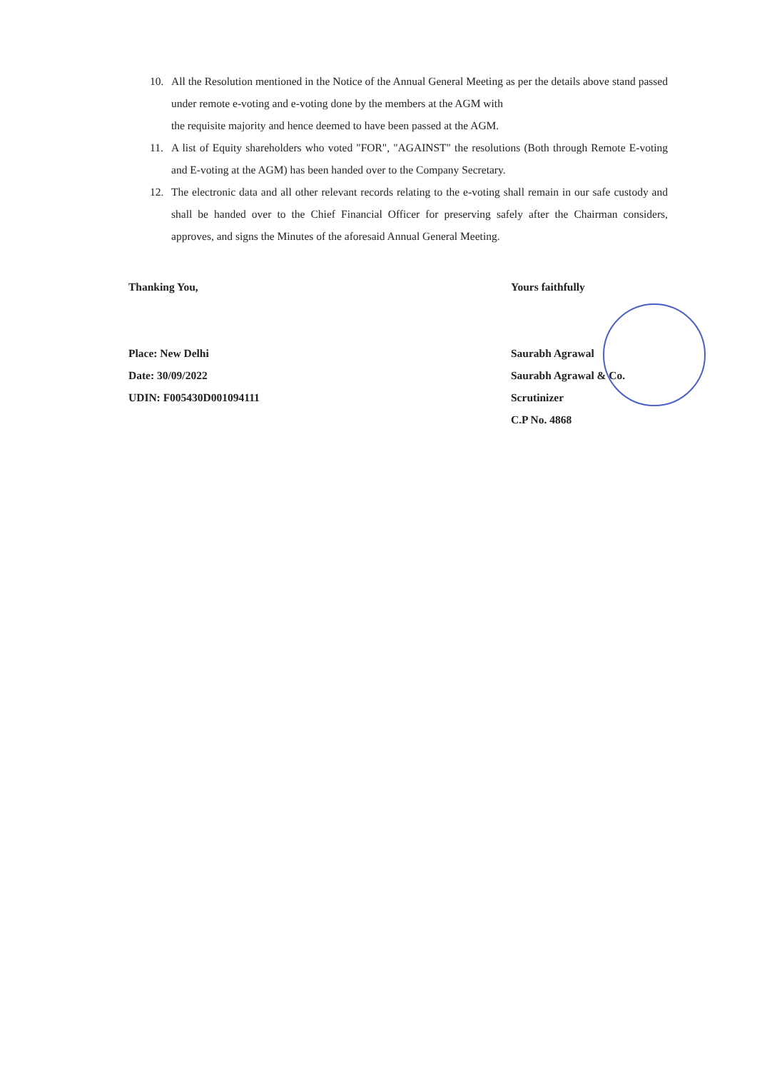10. All the Resolution mentioned in the Notice of the Annual General Meeting as per the details above stand passed under remote e-voting and e-voting done by the members at the AGM with
the requisite majority and hence deemed to have been passed at the AGM.
11. A list of Equity shareholders who voted "FOR", "AGAINST" the resolutions (Both through Remote E-voting and E-voting at the AGM) has been handed over to the Company Secretary.
12. The electronic data and all other relevant records relating to the e-voting shall remain in our safe custody and shall be handed over to the Chief Financial Officer for preserving safely after the Chairman considers, approves, and signs the Minutes of the aforesaid Annual General Meeting.
Thanking You,
Place: New Delhi
Date: 30/09/2022
UDIN: F005430D001094111
Yours faithfully
Saurabh Agrawal
Saurabh Agrawal & Co.
Scrutinizer
C.P No. 4868